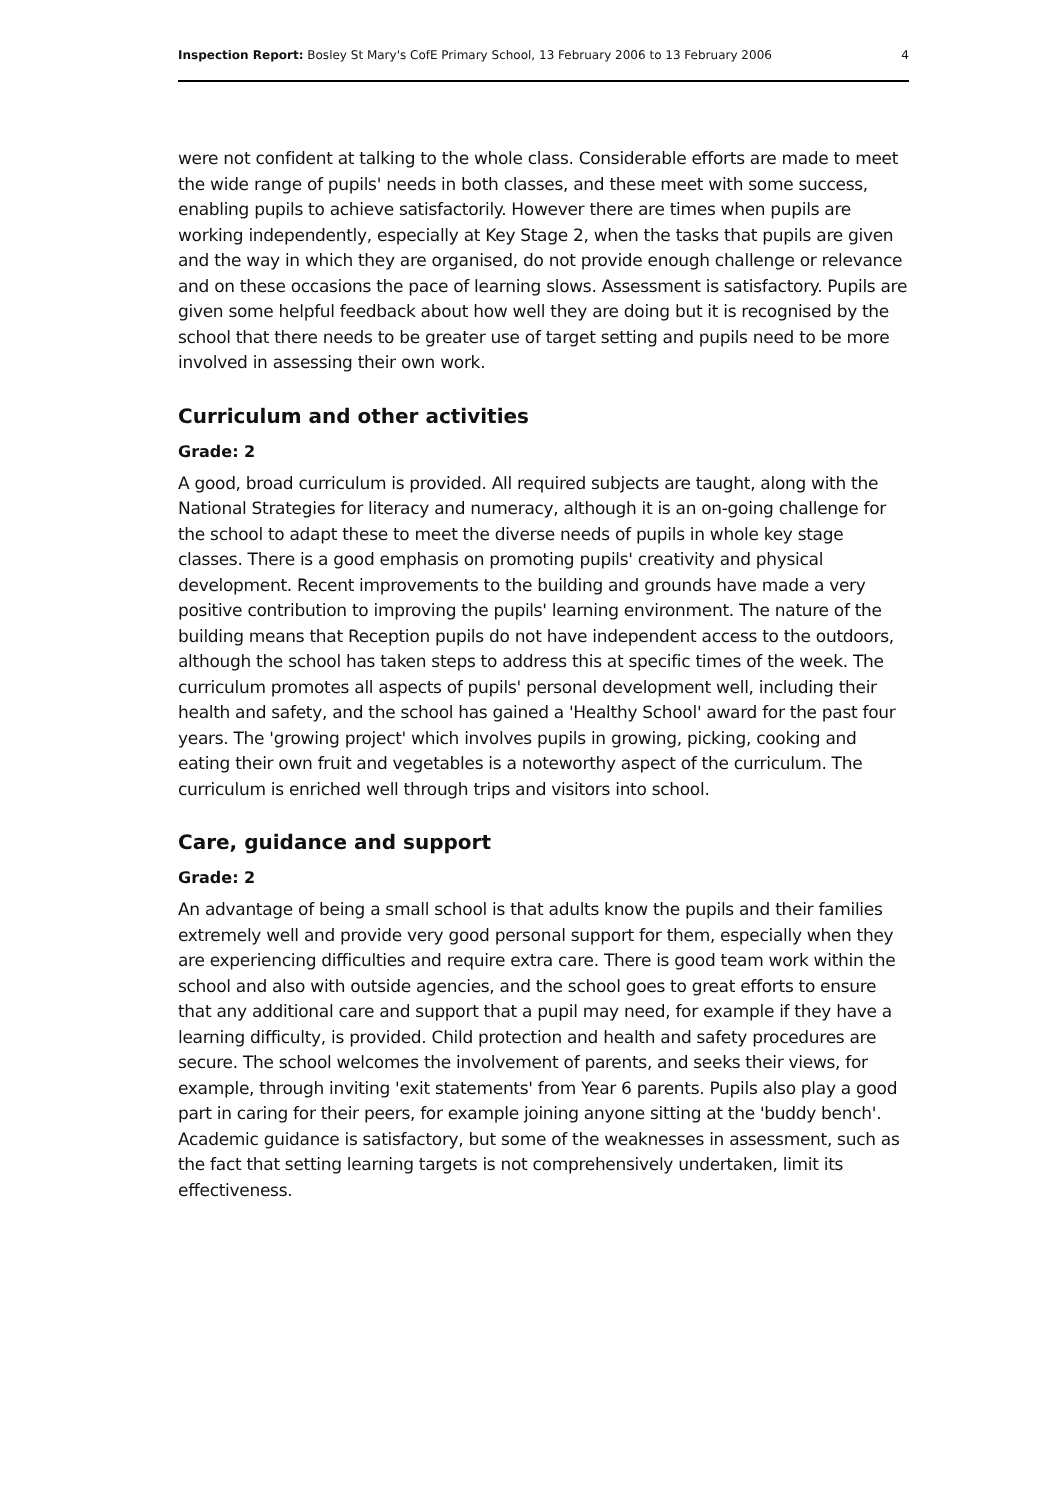Inspection Report: Bosley St Mary's CofE Primary School, 13 February 2006 to 13 February 2006 4
were not confident at talking to the whole class. Considerable efforts are made to meet the wide range of pupils' needs in both classes, and these meet with some success, enabling pupils to achieve satisfactorily. However there are times when pupils are working independently, especially at Key Stage 2, when the tasks that pupils are given and the way in which they are organised, do not provide enough challenge or relevance and on these occasions the pace of learning slows. Assessment is satisfactory. Pupils are given some helpful feedback about how well they are doing but it is recognised by the school that there needs to be greater use of target setting and pupils need to be more involved in assessing their own work.
Curriculum and other activities
Grade: 2
A good, broad curriculum is provided. All required subjects are taught, along with the National Strategies for literacy and numeracy, although it is an on-going challenge for the school to adapt these to meet the diverse needs of pupils in whole key stage classes. There is a good emphasis on promoting pupils' creativity and physical development. Recent improvements to the building and grounds have made a very positive contribution to improving the pupils' learning environment. The nature of the building means that Reception pupils do not have independent access to the outdoors, although the school has taken steps to address this at specific times of the week. The curriculum promotes all aspects of pupils' personal development well, including their health and safety, and the school has gained a 'Healthy School' award for the past four years. The 'growing project' which involves pupils in growing, picking, cooking and eating their own fruit and vegetables is a noteworthy aspect of the curriculum. The curriculum is enriched well through trips and visitors into school.
Care, guidance and support
Grade: 2
An advantage of being a small school is that adults know the pupils and their families extremely well and provide very good personal support for them, especially when they are experiencing difficulties and require extra care. There is good team work within the school and also with outside agencies, and the school goes to great efforts to ensure that any additional care and support that a pupil may need, for example if they have a learning difficulty, is provided. Child protection and health and safety procedures are secure. The school welcomes the involvement of parents, and seeks their views, for example, through inviting 'exit statements' from Year 6 parents. Pupils also play a good part in caring for their peers, for example joining anyone sitting at the 'buddy bench'. Academic guidance is satisfactory, but some of the weaknesses in assessment, such as the fact that setting learning targets is not comprehensively undertaken, limit its effectiveness.